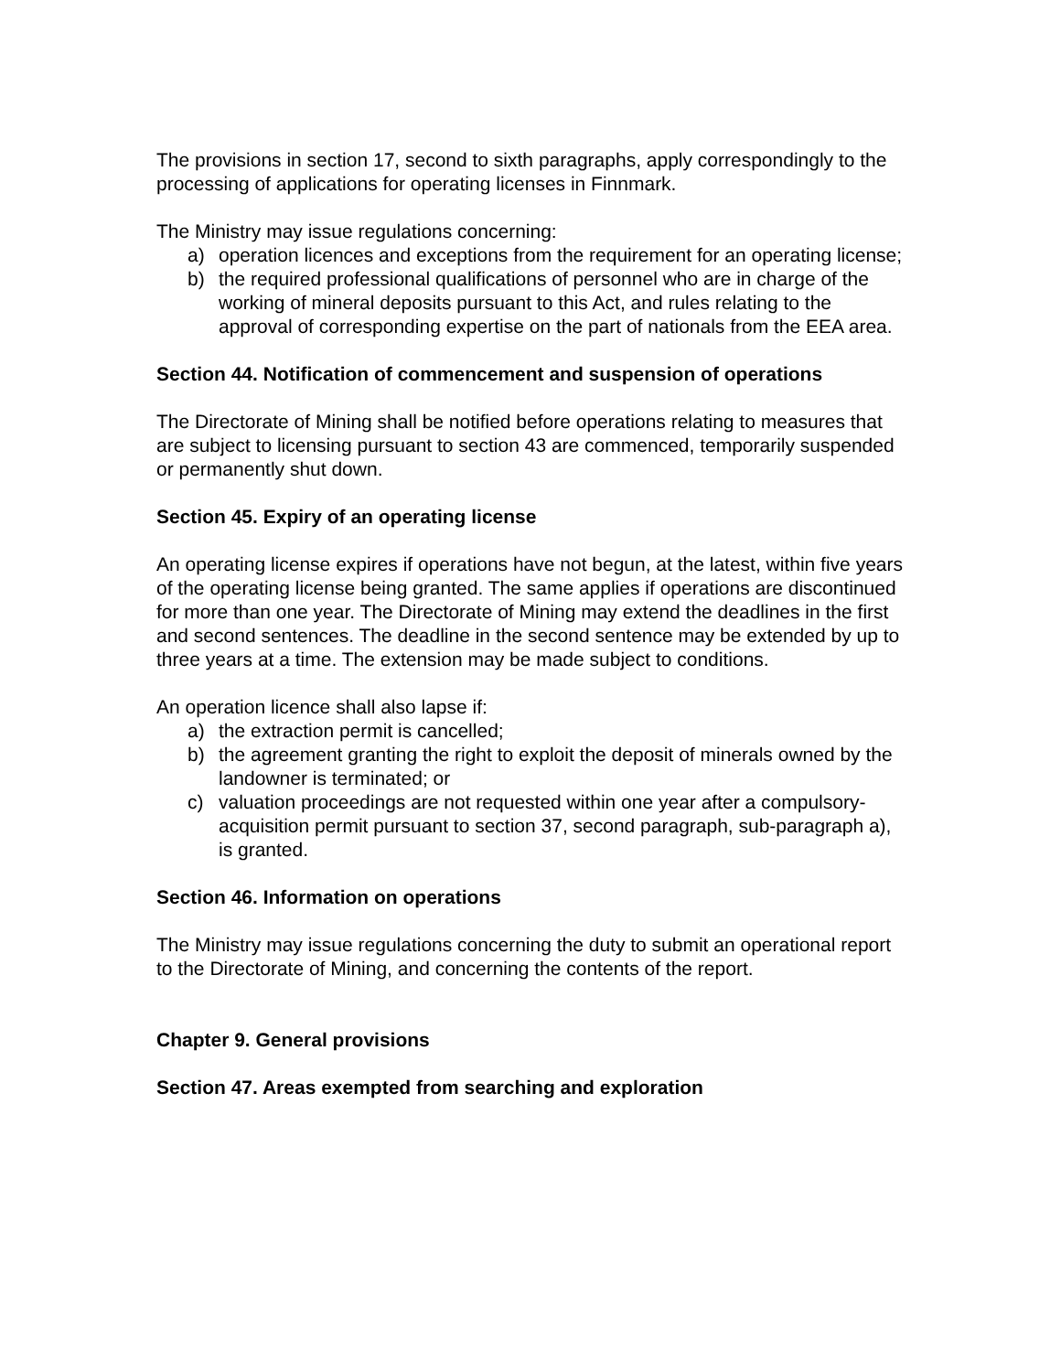The provisions in section 17, second to sixth paragraphs, apply correspondingly to the processing of applications for operating licenses in Finnmark.
The Ministry may issue regulations concerning:
a) operation licences and exceptions from the requirement for an operating license;
b) the required professional qualifications of personnel who are in charge of the working of mineral deposits pursuant to this Act, and rules relating to the approval of corresponding expertise on the part of nationals from the EEA area.
Section 44. Notification of commencement and suspension of operations
The Directorate of Mining shall be notified before operations relating to measures that are subject to licensing pursuant to section 43 are commenced, temporarily suspended or permanently shut down.
Section 45. Expiry of an operating license
An operating license expires if operations have not begun, at the latest, within five years of the operating license being granted. The same applies if operations are discontinued for more than one year. The Directorate of Mining may extend the deadlines in the first and second sentences. The deadline in the second sentence may be extended by up to three years at a time. The extension may be made subject to conditions.
An operation licence shall also lapse if:
a) the extraction permit is cancelled;
b) the agreement granting the right to exploit the deposit of minerals owned by the landowner is terminated; or
c) valuation proceedings are not requested within one year after a compulsory-acquisition permit pursuant to section 37, second paragraph, sub-paragraph a), is granted.
Section 46. Information on operations
The Ministry may issue regulations concerning the duty to submit an operational report to the Directorate of Mining, and concerning the contents of the report.
Chapter 9. General provisions
Section 47. Areas exempted from searching and exploration